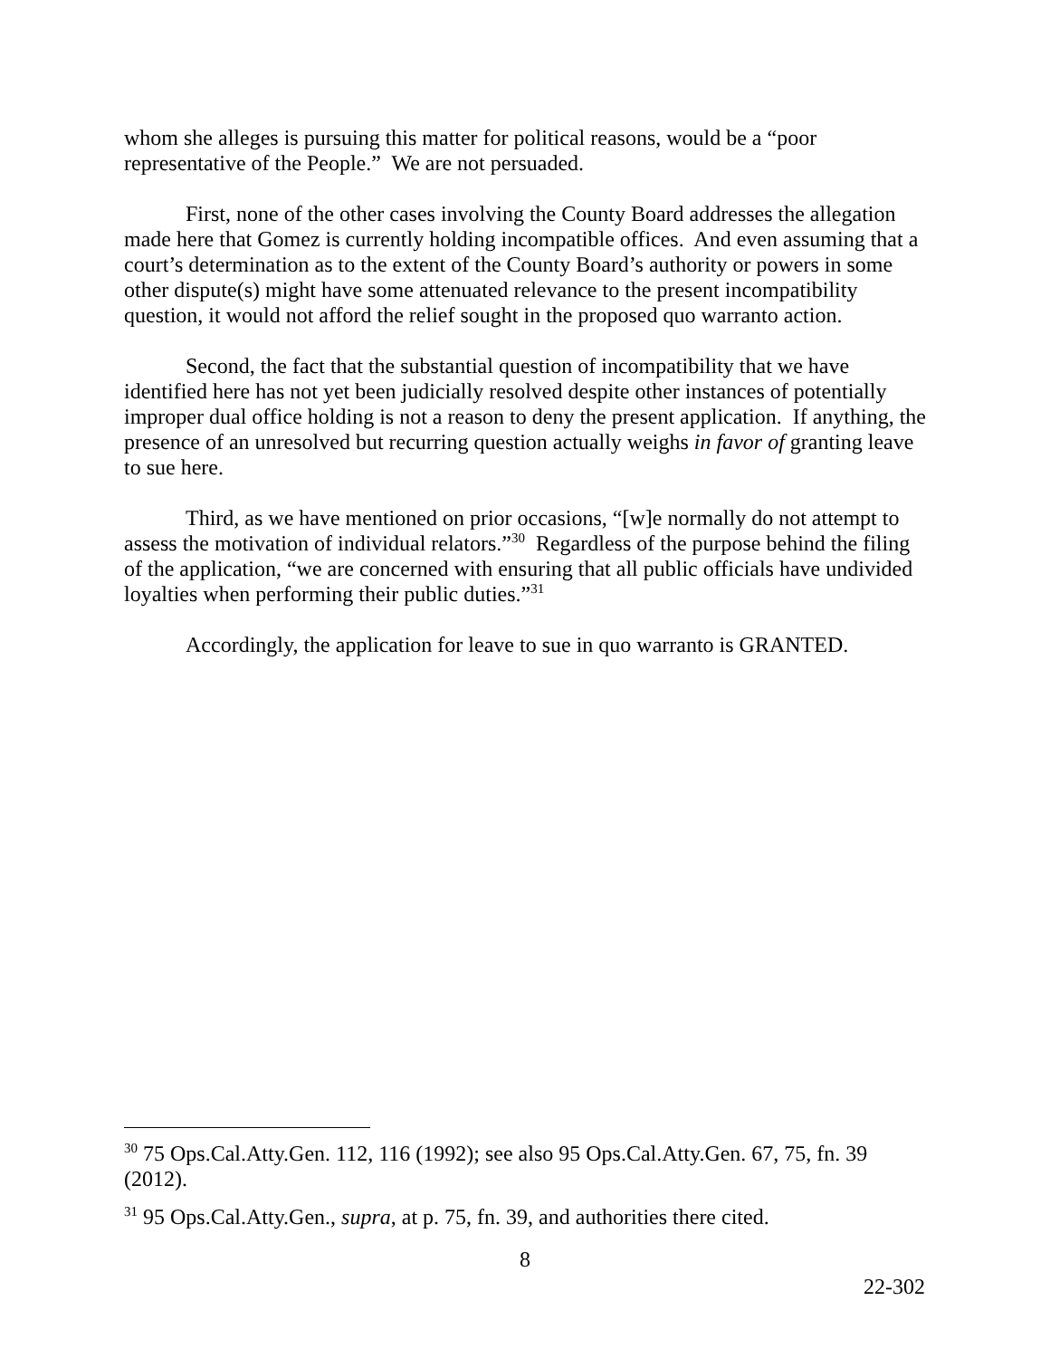whom she alleges is pursuing this matter for political reasons, would be a “poor representative of the People.” We are not persuaded.
First, none of the other cases involving the County Board addresses the allegation made here that Gomez is currently holding incompatible offices. And even assuming that a court’s determination as to the extent of the County Board’s authority or powers in some other dispute(s) might have some attenuated relevance to the present incompatibility question, it would not afford the relief sought in the proposed quo warranto action.
Second, the fact that the substantial question of incompatibility that we have identified here has not yet been judicially resolved despite other instances of potentially improper dual office holding is not a reason to deny the present application. If anything, the presence of an unresolved but recurring question actually weighs in favor of granting leave to sue here.
Third, as we have mentioned on prior occasions, “[w]e normally do not attempt to assess the motivation of individual relators.”<sup>30</sup> Regardless of the purpose behind the filing of the application, “we are concerned with ensuring that all public officials have undivided loyalties when performing their public duties.”<sup>31</sup>
Accordingly, the application for leave to sue in quo warranto is GRANTED.
<sup>30</sup> 75 Ops.Cal.Atty.Gen. 112, 116 (1992); see also 95 Ops.Cal.Atty.Gen. 67, 75, fn. 39 (2012).
<sup>31</sup> 95 Ops.Cal.Atty.Gen., supra, at p. 75, fn. 39, and authorities there cited.
8
22-302